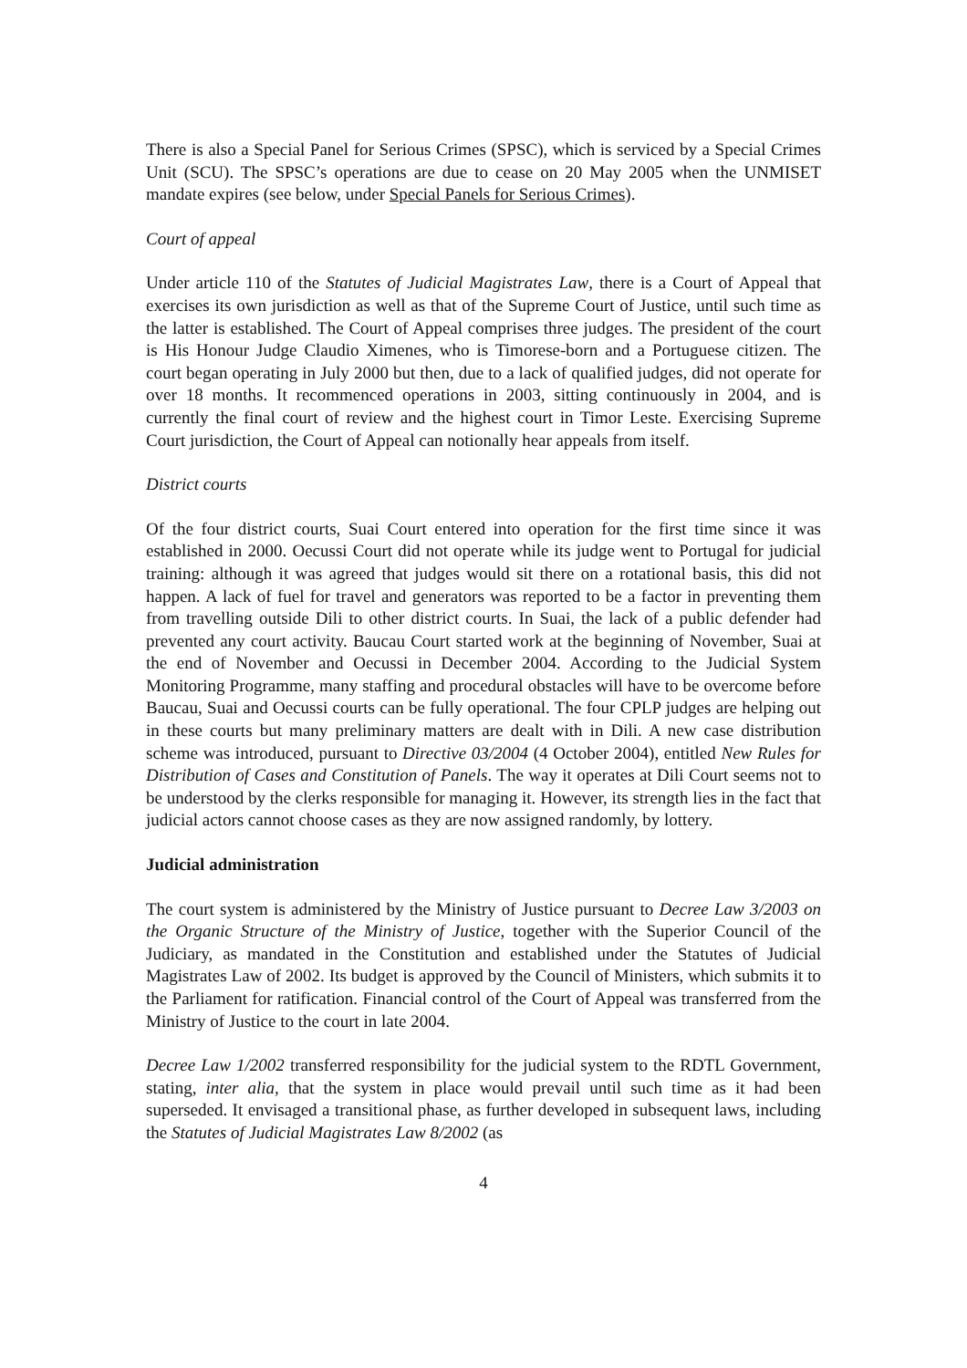There is also a Special Panel for Serious Crimes (SPSC), which is serviced by a Special Crimes Unit (SCU). The SPSC’s operations are due to cease on 20 May 2005 when the UNMISET mandate expires (see below, under Special Panels for Serious Crimes).
Court of appeal
Under article 110 of the Statutes of Judicial Magistrates Law, there is a Court of Appeal that exercises its own jurisdiction as well as that of the Supreme Court of Justice, until such time as the latter is established. The Court of Appeal comprises three judges. The president of the court is His Honour Judge Claudio Ximenes, who is Timorese-born and a Portuguese citizen. The court began operating in July 2000 but then, due to a lack of qualified judges, did not operate for over 18 months. It recommenced operations in 2003, sitting continuously in 2004, and is currently the final court of review and the highest court in Timor Leste. Exercising Supreme Court jurisdiction, the Court of Appeal can notionally hear appeals from itself.
District courts
Of the four district courts, Suai Court entered into operation for the first time since it was established in 2000. Oecussi Court did not operate while its judge went to Portugal for judicial training: although it was agreed that judges would sit there on a rotational basis, this did not happen. A lack of fuel for travel and generators was reported to be a factor in preventing them from travelling outside Dili to other district courts. In Suai, the lack of a public defender had prevented any court activity. Baucau Court started work at the beginning of November, Suai at the end of November and Oecussi in December 2004. According to the Judicial System Monitoring Programme, many staffing and procedural obstacles will have to be overcome before Baucau, Suai and Oecussi courts can be fully operational. The four CPLP judges are helping out in these courts but many preliminary matters are dealt with in Dili. A new case distribution scheme was introduced, pursuant to Directive 03/2004 (4 October 2004), entitled New Rules for Distribution of Cases and Constitution of Panels. The way it operates at Dili Court seems not to be understood by the clerks responsible for managing it. However, its strength lies in the fact that judicial actors cannot choose cases as they are now assigned randomly, by lottery.
Judicial administration
The court system is administered by the Ministry of Justice pursuant to Decree Law 3/2003 on the Organic Structure of the Ministry of Justice, together with the Superior Council of the Judiciary, as mandated in the Constitution and established under the Statutes of Judicial Magistrates Law of 2002. Its budget is approved by the Council of Ministers, which submits it to the Parliament for ratification. Financial control of the Court of Appeal was transferred from the Ministry of Justice to the court in late 2004.
Decree Law 1/2002 transferred responsibility for the judicial system to the RDTL Government, stating, inter alia, that the system in place would prevail until such time as it had been superseded. It envisaged a transitional phase, as further developed in subsequent laws, including the Statutes of Judicial Magistrates Law 8/2002 (as
4